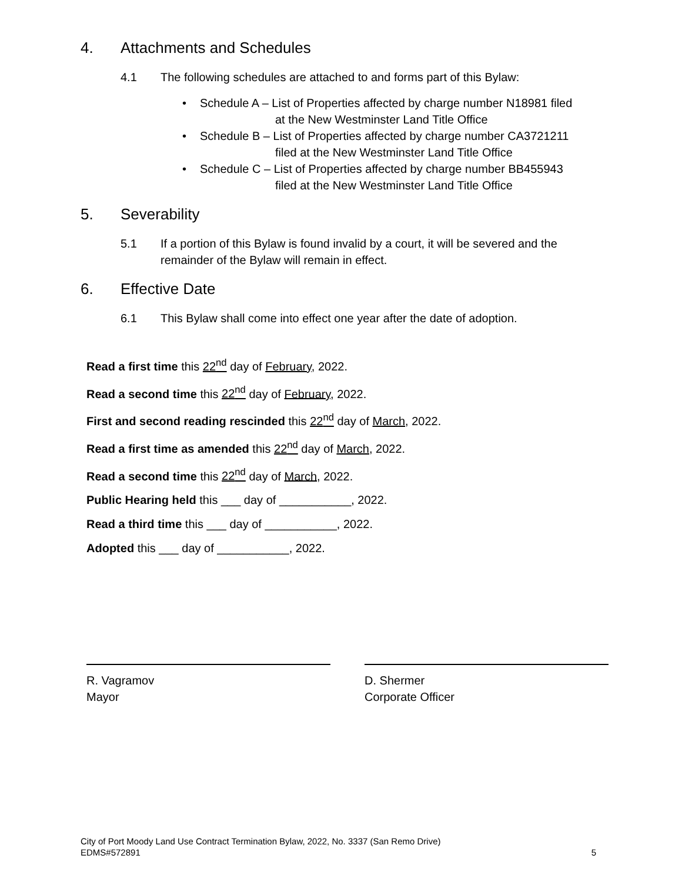4. Attachments and Schedules
4.1 The following schedules are attached to and forms part of this Bylaw:
Schedule A – List of Properties affected by charge number N18981 filed
at the New Westminster Land Title Office
Schedule B – List of Properties affected by charge number CA3721211
filed at the New Westminster Land Title Office
Schedule C – List of Properties affected by charge number BB455943
filed at the New Westminster Land Title Office
5. Severability
5.1 If a portion of this Bylaw is found invalid by a court, it will be severed and the remainder of the Bylaw will remain in effect.
6. Effective Date
6.1 This Bylaw shall come into effect one year after the date of adoption.
Read a first time this 22<sup>nd</sup> day of February, 2022.
Read a second time this 22<sup>nd</sup> day of February, 2022.
First and second reading rescinded this 22<sup>nd</sup> day of March, 2022.
Read a first time as amended this 22<sup>nd</sup> day of March, 2022.
Read a second time this 22<sup>nd</sup> day of March, 2022.
Public Hearing held this ___ day of ___________, 2022.
Read a third time this ___ day of ___________, 2022.
Adopted this ___ day of ___________, 2022.
R. Vagramov
Mayor
D. Shermer
Corporate Officer
City of Port Moody Land Use Contract Termination Bylaw, 2022, No. 3337 (San Remo Drive)
EDMS#572891 5